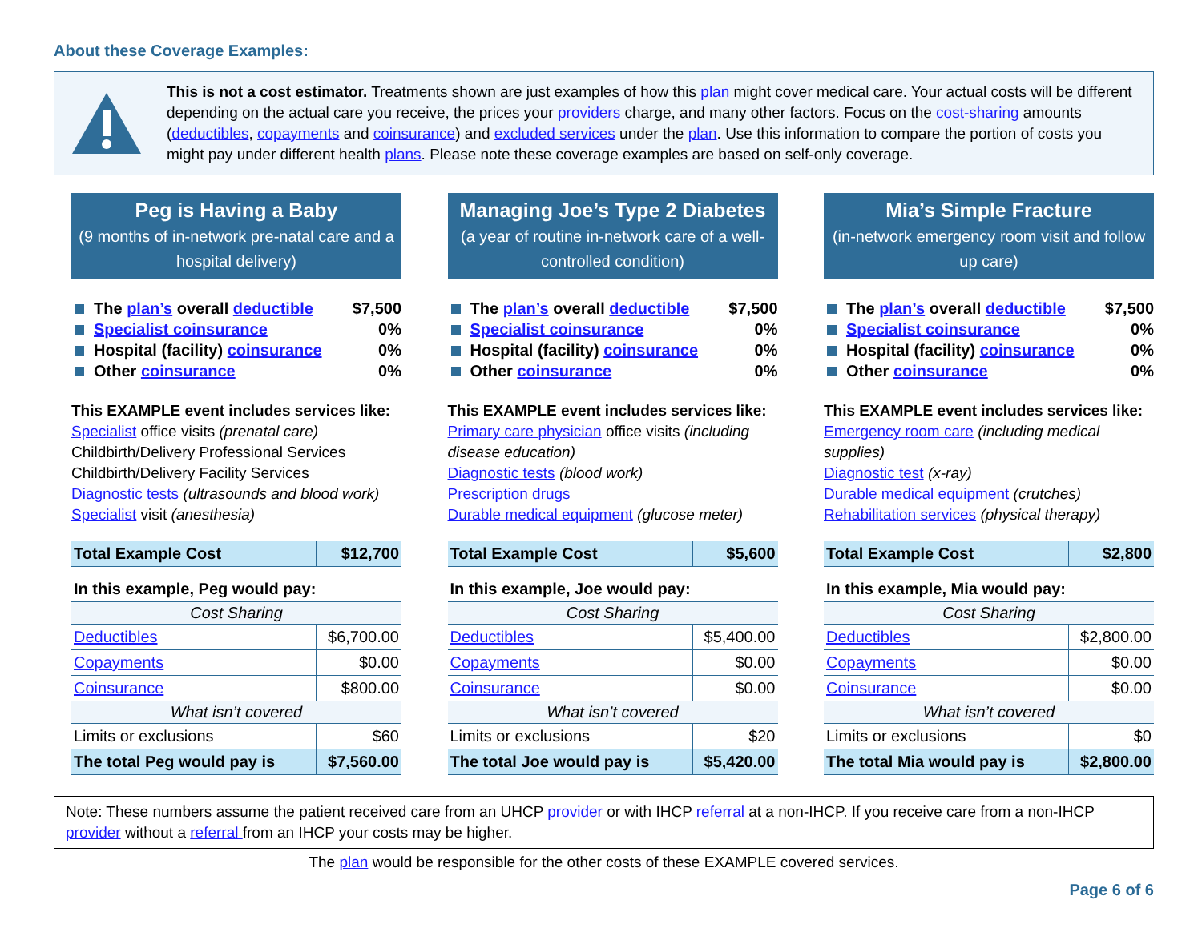About these Coverage Examples:
This is not a cost estimator. Treatments shown are just examples of how this plan might cover medical care. Your actual costs will be different depending on the actual care you receive, the prices your providers charge, and many other factors. Focus on the cost-sharing amounts (deductibles, copayments and coinsurance) and excluded services under the plan. Use this information to compare the portion of costs you might pay under different health plans. Please note these coverage examples are based on self-only coverage.
Peg is Having a Baby
(9 months of in-network pre-natal care and a hospital delivery)
The plan’s overall deductible $7,500
Specialist coinsurance 0%
Hospital (facility) coinsurance 0%
Other coinsurance 0%
This EXAMPLE event includes services like:
Specialist office visits (prenatal care)
Childbirth/Delivery Professional Services
Childbirth/Delivery Facility Services
Diagnostic tests (ultrasounds and blood work)
Specialist visit (anesthesia)
| Total Example Cost | $12,700 |
| In this example, Peg would pay: | |
| Cost Sharing | |
| Deductibles | $6,700.00 |
| Copayments | $0.00 |
| Coinsurance | $800.00 |
| What isn’t covered | |
| Limits or exclusions | $60 |
| The total Peg would pay is | $7,560.00 |
Managing Joe’s Type 2 Diabetes
(a year of routine in-network care of a well-controlled condition)
The plan’s overall deductible $7,500
Specialist coinsurance 0%
Hospital (facility) coinsurance 0%
Other coinsurance 0%
This EXAMPLE event includes services like:
Primary care physician office visits (including disease education)
Diagnostic tests (blood work)
Prescription drugs
Durable medical equipment (glucose meter)
| Total Example Cost | $5,600 |
| In this example, Joe would pay: | |
| Cost Sharing | |
| Deductibles | $5,400.00 |
| Copayments | $0.00 |
| Coinsurance | $0.00 |
| What isn’t covered | |
| Limits or exclusions | $20 |
| The total Joe would pay is | $5,420.00 |
Mia’s Simple Fracture
(in-network emergency room visit and follow up care)
The plan’s overall deductible $7,500
Specialist coinsurance 0%
Hospital (facility) coinsurance 0%
Other coinsurance 0%
This EXAMPLE event includes services like:
Emergency room care (including medical supplies)
Diagnostic test (x-ray)
Durable medical equipment (crutches)
Rehabilitation services (physical therapy)
| Total Example Cost | $2,800 |
| In this example, Mia would pay: | |
| Cost Sharing | |
| Deductibles | $2,800.00 |
| Copayments | $0.00 |
| Coinsurance | $0.00 |
| What isn’t covered | |
| Limits or exclusions | $0 |
| The total Mia would pay is | $2,800.00 |
Note: These numbers assume the patient received care from an UHCP provider or with IHCP referral at a non-IHCP. If you receive care from a non-IHCP provider without a referral from an IHCP your costs may be higher.
The plan would be responsible for the other costs of these EXAMPLE covered services.
Page 6 of 6